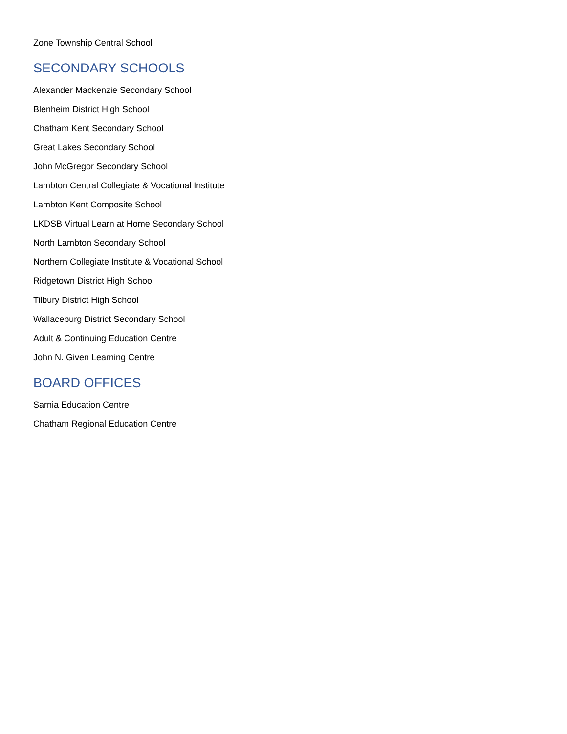Zone Township Central School
SECONDARY SCHOOLS
Alexander Mackenzie Secondary School
Blenheim District High School
Chatham Kent Secondary School
Great Lakes Secondary School
John McGregor Secondary School
Lambton Central Collegiate & Vocational Institute
Lambton Kent Composite School
LKDSB Virtual Learn at Home Secondary School
North Lambton Secondary School
Northern Collegiate Institute & Vocational School
Ridgetown District High School
Tilbury District High School
Wallaceburg District Secondary School
Adult & Continuing Education Centre
John N. Given Learning Centre
BOARD OFFICES
Sarnia Education Centre
Chatham Regional Education Centre